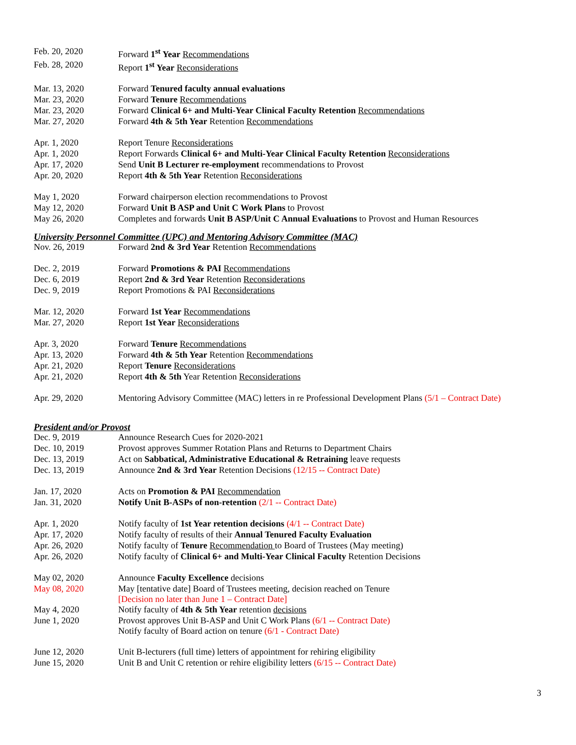| Feb. 20, 2020 | Forward 1<sup>st</sup> Year Recommendations |
| Feb. 28, 2020 | Report 1<sup>st</sup> Year Reconsiderations |
| Mar. 13, 2020 | Forward Tenured faculty annual evaluations |
| Mar. 23, 2020 | Forward Tenure Recommendations |
| Mar. 23, 2020 | Forward Clinical 6+ and Multi-Year Clinical Faculty Retention Recommendations |
| Mar. 27, 2020 | Forward 4th & 5th Year Retention Recommendations |
| Apr. 1, 2020 | Report Tenure Reconsiderations |
| Apr. 1, 2020 | Report Forwards Clinical 6+ and Multi-Year Clinical Faculty Retention Reconsiderations |
| Apr. 17, 2020 | Send Unit B Lecturer re-employment recommendations to Provost |
| Apr. 20, 2020 | Report 4th & 5th Year Retention Reconsiderations |
| May 1, 2020 | Forward chairperson election recommendations to Provost |
| May 12, 2020 | Forward Unit B ASP and Unit C Work Plans to Provost |
| May 26, 2020 | Completes and forwards Unit B ASP/Unit C Annual Evaluations to Provost and Human Resources |
University Personnel Committee (UPC) and Mentoring Advisory Committee (MAC)
| Nov. 26, 2019 | Forward 2nd & 3rd Year Retention Recommendations |
| Dec. 2, 2019 | Forward Promotions & PAI Recommendations |
| Dec. 6, 2019 | Report 2nd & 3rd Year Retention Reconsiderations |
| Dec. 9, 2019 | Report Promotions & PAI Reconsiderations |
| Mar. 12, 2020 | Forward 1st Year Recommendations |
| Mar. 27, 2020 | Report 1st Year Reconsiderations |
| Apr. 3, 2020 | Forward Tenure Recommendations |
| Apr. 13, 2020 | Forward 4th & 5th Year Retention Recommendations |
| Apr. 21, 2020 | Report Tenure Reconsiderations |
| Apr. 21, 2020 | Report 4th & 5th Year Retention Reconsiderations |
| Apr. 29, 2020 | Mentoring Advisory Committee (MAC) letters in re Professional Development Plans (5/1 – Contract Date) |
President and/or Provost
| Dec. 9, 2019 | Announce Research Cues for 2020-2021 |
| Dec. 10, 2019 | Provost approves Summer Rotation Plans and Returns to Department Chairs |
| Dec. 13, 2019 | Act on Sabbatical, Administrative Educational & Retraining leave requests |
| Dec. 13, 2019 | Announce 2nd & 3rd Year Retention Decisions (12/15 -- Contract Date) |
| Jan. 17, 2020 | Acts on Promotion & PAI Recommendation |
| Jan. 31, 2020 | Notify Unit B-ASPs of non-retention (2/1 -- Contract Date) |
| Apr. 1, 2020 | Notify faculty of 1st Year retention decisions (4/1 -- Contract Date) |
| Apr. 17, 2020 | Notify faculty of results of their Annual Tenured Faculty Evaluation |
| Apr. 26, 2020 | Notify faculty of Tenure Recommendation to Board of Trustees (May meeting) |
| Apr. 26, 2020 | Notify faculty of Clinical 6+ and Multi-Year Clinical Faculty Retention Decisions |
| May 02, 2020 | Announce Faculty Excellence decisions |
| May 08, 2020 | May [tentative date] Board of Trustees meeting, decision reached on Tenure [Decision no later than June 1 – Contract Date] |
| May 4, 2020 | Notify faculty of 4th & 5th Year retention decisions |
| June 1, 2020 | Provost approves Unit B-ASP and Unit C Work Plans (6/1 -- Contract Date) Notify faculty of Board action on tenure (6/1 - Contract Date) |
| June 12, 2020 | Unit B-lecturers (full time) letters of appointment for rehiring eligibility |
| June 15, 2020 | Unit B and Unit C retention or rehire eligibility letters (6/15 -- Contract Date) |
3